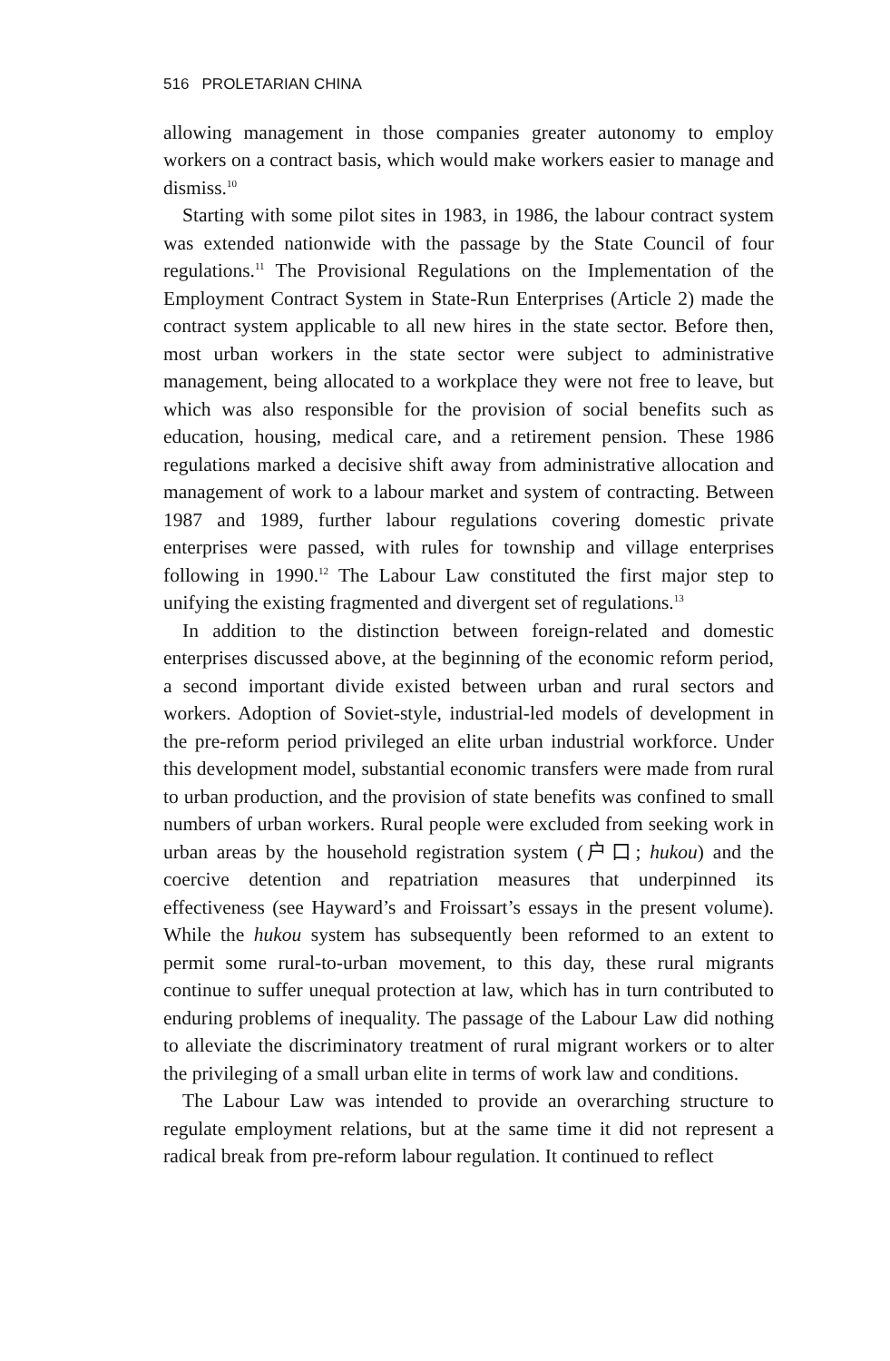516 PROLETARIAN CHINA
allowing management in those companies greater autonomy to employ workers on a contract basis, which would make workers easier to manage and dismiss.<sup>10</sup>
Starting with some pilot sites in 1983, in 1986, the labour contract system was extended nationwide with the passage by the State Council of four regulations.<sup>11</sup> The Provisional Regulations on the Implementation of the Employment Contract System in State-Run Enterprises (Article 2) made the contract system applicable to all new hires in the state sector. Before then, most urban workers in the state sector were subject to administrative management, being allocated to a workplace they were not free to leave, but which was also responsible for the provision of social benefits such as education, housing, medical care, and a retirement pension. These 1986 regulations marked a decisive shift away from administrative allocation and management of work to a labour market and system of contracting. Between 1987 and 1989, further labour regulations covering domestic private enterprises were passed, with rules for township and village enterprises following in 1990.<sup>12</sup> The Labour Law constituted the first major step to unifying the existing fragmented and divergent set of regulations.<sup>13</sup>
In addition to the distinction between foreign-related and domestic enterprises discussed above, at the beginning of the economic reform period, a second important divide existed between urban and rural sectors and workers. Adoption of Soviet-style, industrial-led models of development in the pre-reform period privileged an elite urban industrial workforce. Under this development model, substantial economic transfers were made from rural to urban production, and the provision of state benefits was confined to small numbers of urban workers. Rural people were excluded from seeking work in urban areas by the household registration system (户口; hukou) and the coercive detention and repatriation measures that underpinned its effectiveness (see Hayward’s and Froissart’s essays in the present volume). While the hukou system has subsequently been reformed to an extent to permit some rural-to-urban movement, to this day, these rural migrants continue to suffer unequal protection at law, which has in turn contributed to enduring problems of inequality. The passage of the Labour Law did nothing to alleviate the discriminatory treatment of rural migrant workers or to alter the privileging of a small urban elite in terms of work law and conditions.
The Labour Law was intended to provide an overarching structure to regulate employment relations, but at the same time it did not represent a radical break from pre-reform labour regulation. It continued to reflect